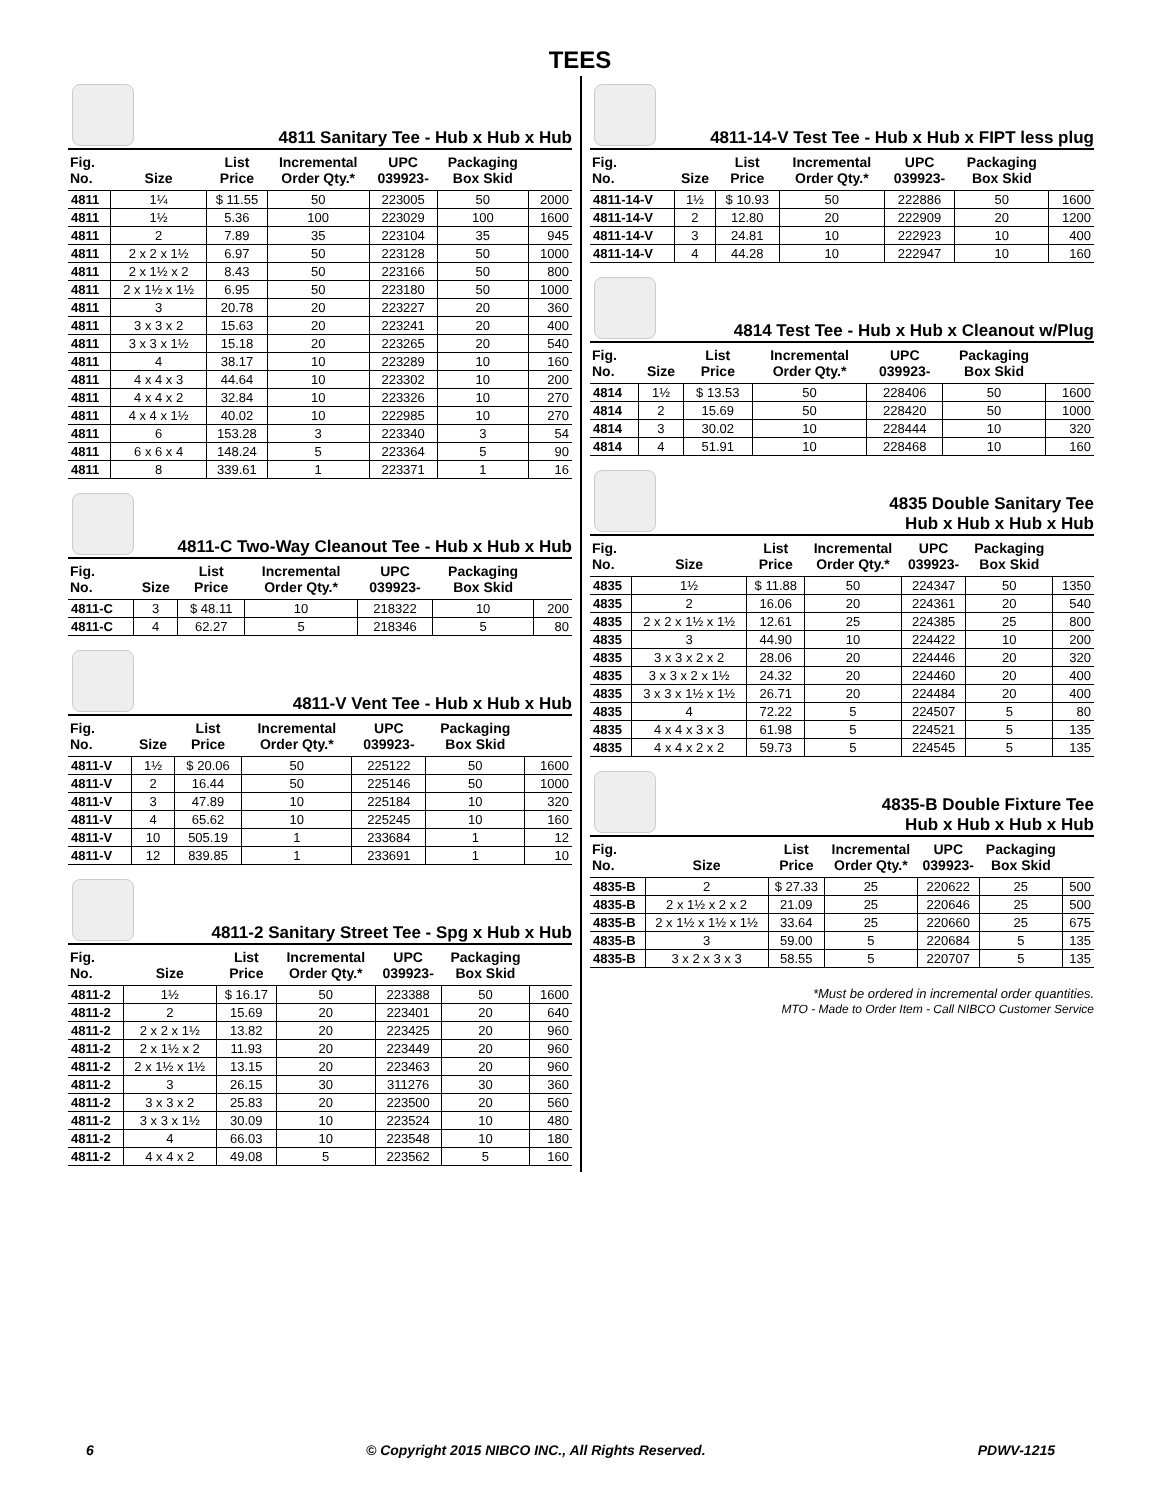TEES
4811 Sanitary Tee - Hub x Hub x Hub
| Fig. No. | Size | List Price | Incremental Order Qty.* | UPC 039923- | Packaging Box Skid | |
| --- | --- | --- | --- | --- | --- | --- |
| 4811 | 1¼ | $ 11.55 | 50 | 223005 | 50 | 2000 |
| 4811 | 1½ | 5.36 | 100 | 223029 | 100 | 1600 |
| 4811 | 2 | 7.89 | 35 | 223104 | 35 | 945 |
| 4811 | 2 x 2 x 1½ | 6.97 | 50 | 223128 | 50 | 1000 |
| 4811 | 2 x 1½ x 2 | 8.43 | 50 | 223166 | 50 | 800 |
| 4811 | 2 x 1½ x 1½ | 6.95 | 50 | 223180 | 50 | 1000 |
| 4811 | 3 | 20.78 | 20 | 223227 | 20 | 360 |
| 4811 | 3 x 3 x 2 | 15.63 | 20 | 223241 | 20 | 400 |
| 4811 | 3 x 3 x 1½ | 15.18 | 20 | 223265 | 20 | 540 |
| 4811 | 4 | 38.17 | 10 | 223289 | 10 | 160 |
| 4811 | 4 x 4 x 3 | 44.64 | 10 | 223302 | 10 | 200 |
| 4811 | 4 x 4 x 2 | 32.84 | 10 | 223326 | 10 | 270 |
| 4811 | 4 x 4 x 1½ | 40.02 | 10 | 222985 | 10 | 270 |
| 4811 | 6 | 153.28 | 3 | 223340 | 3 | 54 |
| 4811 | 6 x 6 x 4 | 148.24 | 5 | 223364 | 5 | 90 |
| 4811 | 8 | 339.61 | 1 | 223371 | 1 | 16 |
4811-C Two-Way Cleanout Tee - Hub x Hub x Hub
| Fig. No. | Size | List Price | Incremental Order Qty.* | UPC 039923- | Packaging Box Skid | |
| --- | --- | --- | --- | --- | --- | --- |
| 4811-C | 3 | $ 48.11 | 10 | 218322 | 10 | 200 |
| 4811-C | 4 | 62.27 | 5 | 218346 | 5 | 80 |
4811-V Vent Tee - Hub x Hub x Hub
| Fig. No. | Size | List Price | Incremental Order Qty.* | UPC 039923- | Packaging Box Skid | |
| --- | --- | --- | --- | --- | --- | --- |
| 4811-V | 1½ | $ 20.06 | 50 | 225122 | 50 | 1600 |
| 4811-V | 2 | 16.44 | 50 | 225146 | 50 | 1000 |
| 4811-V | 3 | 47.89 | 10 | 225184 | 10 | 320 |
| 4811-V | 4 | 65.62 | 10 | 225245 | 10 | 160 |
| 4811-V | 10 | 505.19 | 1 | 233684 | 1 | 12 |
| 4811-V | 12 | 839.85 | 1 | 233691 | 1 | 10 |
4811-2 Sanitary Street Tee - Spg x Hub x Hub
| Fig. No. | Size | List Price | Incremental Order Qty.* | UPC 039923- | Packaging Box Skid | |
| --- | --- | --- | --- | --- | --- | --- |
| 4811-2 | 1½ | $ 16.17 | 50 | 223388 | 50 | 1600 |
| 4811-2 | 2 | 15.69 | 20 | 223401 | 20 | 640 |
| 4811-2 | 2 x 2 x 1½ | 13.82 | 20 | 223425 | 20 | 960 |
| 4811-2 | 2 x 1½ x 2 | 11.93 | 20 | 223449 | 20 | 960 |
| 4811-2 | 2 x 1½ x 1½ | 13.15 | 20 | 223463 | 20 | 960 |
| 4811-2 | 3 | 26.15 | 30 | 311276 | 30 | 360 |
| 4811-2 | 3 x 3 x 2 | 25.83 | 20 | 223500 | 20 | 560 |
| 4811-2 | 3 x 3 x 1½ | 30.09 | 10 | 223524 | 10 | 480 |
| 4811-2 | 4 | 66.03 | 10 | 223548 | 10 | 180 |
| 4811-2 | 4 x 4 x 2 | 49.08 | 5 | 223562 | 5 | 160 |
4811-14-V Test Tee - Hub x Hub x FIPT less plug
| Fig. No. | Size | List Price | Incremental Order Qty.* | UPC 039923- | Packaging Box Skid | |
| --- | --- | --- | --- | --- | --- | --- |
| 4811-14-V | 1½ | $ 10.93 | 50 | 222886 | 50 | 1600 |
| 4811-14-V | 2 | 12.80 | 20 | 222909 | 20 | 1200 |
| 4811-14-V | 3 | 24.81 | 10 | 222923 | 10 | 400 |
| 4811-14-V | 4 | 44.28 | 10 | 222947 | 10 | 160 |
4814 Test Tee - Hub x Hub x Cleanout w/Plug
| Fig. No. | Size | List Price | Incremental Order Qty.* | UPC 039923- | Packaging Box Skid | |
| --- | --- | --- | --- | --- | --- | --- |
| 4814 | 1½ | $ 13.53 | 50 | 228406 | 50 | 1600 |
| 4814 | 2 | 15.69 | 50 | 228420 | 50 | 1000 |
| 4814 | 3 | 30.02 | 10 | 228444 | 10 | 320 |
| 4814 | 4 | 51.91 | 10 | 228468 | 10 | 160 |
4835 Double Sanitary Tee
Hub x Hub x Hub x Hub
| Fig. No. | Size | List Price | Incremental Order Qty.* | UPC 039923- | Packaging Box Skid | |
| --- | --- | --- | --- | --- | --- | --- |
| 4835 | 1½ | $ 11.88 | 50 | 224347 | 50 | 1350 |
| 4835 | 2 | 16.06 | 20 | 224361 | 20 | 540 |
| 4835 | 2 x 2 x 1½ x 1½ | 12.61 | 25 | 224385 | 25 | 800 |
| 4835 | 3 | 44.90 | 10 | 224422 | 10 | 200 |
| 4835 | 3 x 3 x 2 x 2 | 28.06 | 20 | 224446 | 20 | 320 |
| 4835 | 3 x 3 x 2 x 1½ | 24.32 | 20 | 224460 | 20 | 400 |
| 4835 | 3 x 3 x 1½ x 1½ | 26.71 | 20 | 224484 | 20 | 400 |
| 4835 | 4 | 72.22 | 5 | 224507 | 5 | 80 |
| 4835 | 4 x 4 x 3 x 3 | 61.98 | 5 | 224521 | 5 | 135 |
| 4835 | 4 x 4 x 2 x 2 | 59.73 | 5 | 224545 | 5 | 135 |
4835-B Double Fixture Tee
Hub x Hub x Hub x Hub
| Fig. No. | Size | List Price | Incremental Order Qty.* | UPC 039923- | Packaging Box Skid | |
| --- | --- | --- | --- | --- | --- | --- |
| 4835-B | 2 | $ 27.33 | 25 | 220622 | 25 | 500 |
| 4835-B | 2 x 1½ x 2 x 2 | 21.09 | 25 | 220646 | 25 | 500 |
| 4835-B | 2 x 1½ x 1½ x 1½ | 33.64 | 25 | 220660 | 25 | 675 |
| 4835-B | 3 | 59.00 | 5 | 220684 | 5 | 135 |
| 4835-B | 3 x 2 x 3 x 3 | 58.55 | 5 | 220707 | 5 | 135 |
*Must be ordered in incremental order quantities.
MTO - Made to Order Item - Call NIBCO Customer Service
6 © Copyright 2015 NIBCO INC., All Rights Reserved. PDWV-1215